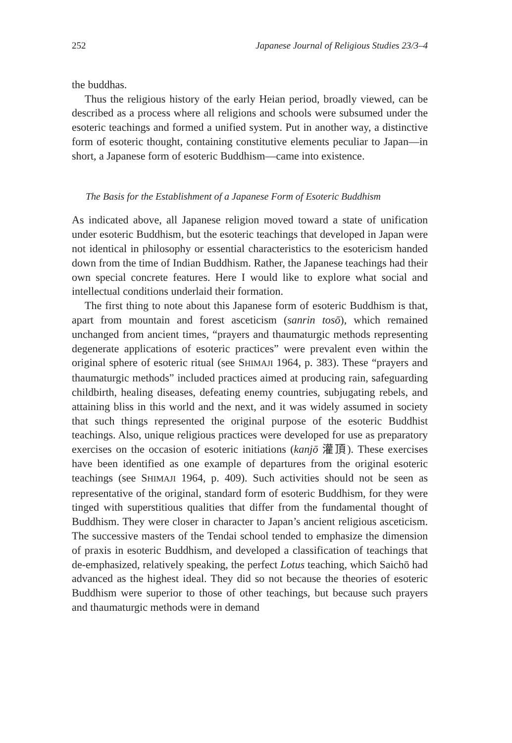252 Japanese Journal of Religious Studies 23/3–4
the buddhas.
Thus the religious history of the early Heian period, broadly viewed, can be described as a process where all religions and schools were subsumed under the esoteric teachings and formed a unified system. Put in another way, a distinctive form of esoteric thought, containing constitutive elements peculiar to Japan—in short, a Japanese form of esoteric Buddhism—came into existence.
The Basis for the Establishment of a Japanese Form of Esoteric Buddhism
As indicated above, all Japanese religion moved toward a state of unification under esoteric Buddhism, but the esoteric teachings that developed in Japan were not identical in philosophy or essential characteristics to the esotericism handed down from the time of Indian Buddhism. Rather, the Japanese teachings had their own special concrete features. Here I would like to explore what social and intellectual conditions underlaid their formation.
The first thing to note about this Japanese form of esoteric Buddhism is that, apart from mountain and forest asceticism (sanrin tosō), which remained unchanged from ancient times, “prayers and thaumaturgic methods representing degenerate applications of esoteric practices” were prevalent even within the original sphere of esoteric ritual (see SHIMAJI 1964, p. 383). These “prayers and thaumaturgic methods” included practices aimed at producing rain, safeguarding childbirth, healing diseases, defeating enemy countries, subjugating rebels, and attaining bliss in this world and the next, and it was widely assumed in society that such things represented the original purpose of the esoteric Buddhist teachings. Also, unique religious practices were developed for use as preparatory exercises on the occasion of esoteric initiations (kanjō 灌頂). These exercises have been identified as one example of departures from the original esoteric teachings (see SHIMAJI 1964, p. 409). Such activities should not be seen as representative of the original, standard form of esoteric Buddhism, for they were tinged with superstitious qualities that differ from the fundamental thought of Buddhism. They were closer in character to Japan’s ancient religious asceticism. The successive masters of the Tendai school tended to emphasize the dimension of praxis in esoteric Buddhism, and developed a classification of teachings that de-emphasized, relatively speaking, the perfect Lotus teaching, which Saichō had advanced as the highest ideal. They did so not because the theories of esoteric Buddhism were superior to those of other teachings, but because such prayers and thaumaturgic methods were in demand